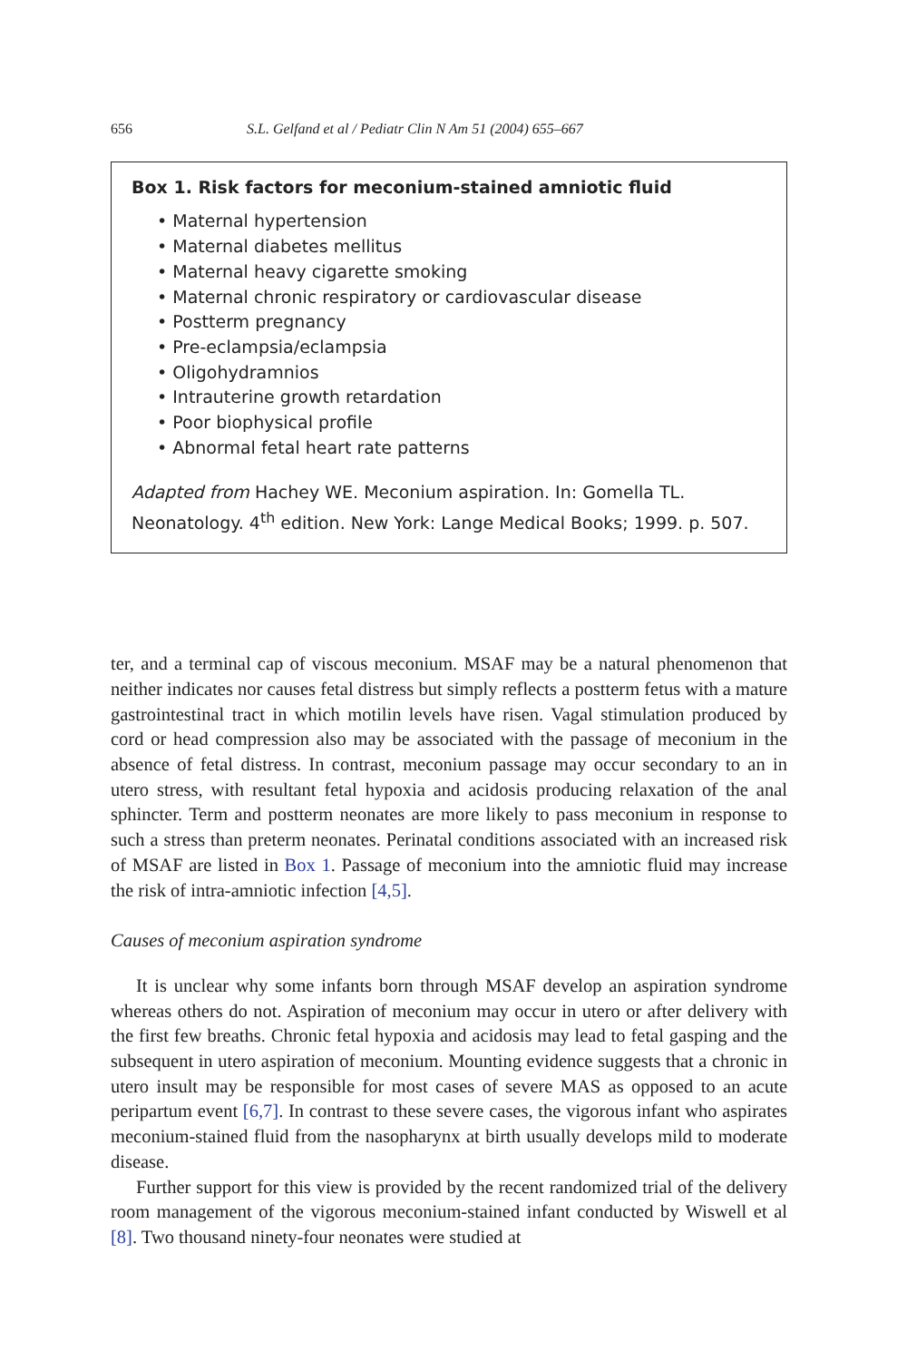656 S.L. Gelfand et al / Pediatr Clin N Am 51 (2004) 655–667
Box 1. Risk factors for meconium-stained amniotic fluid
• Maternal hypertension
• Maternal diabetes mellitus
• Maternal heavy cigarette smoking
• Maternal chronic respiratory or cardiovascular disease
• Postterm pregnancy
• Pre-eclampsia/eclampsia
• Oligohydramnios
• Intrauterine growth retardation
• Poor biophysical profile
• Abnormal fetal heart rate patterns
Adapted from Hachey WE. Meconium aspiration. In: Gomella TL. Neonatology. 4<sup>th</sup> edition. New York: Lange Medical Books; 1999. p. 507.
ter, and a terminal cap of viscous meconium. MSAF may be a natural phenomenon that neither indicates nor causes fetal distress but simply reflects a postterm fetus with a mature gastrointestinal tract in which motilin levels have risen. Vagal stimulation produced by cord or head compression also may be associated with the passage of meconium in the absence of fetal distress. In contrast, meconium passage may occur secondary to an in utero stress, with resultant fetal hypoxia and acidosis producing relaxation of the anal sphincter. Term and postterm neonates are more likely to pass meconium in response to such a stress than preterm neonates. Perinatal conditions associated with an increased risk of MSAF are listed in Box 1. Passage of meconium into the amniotic fluid may increase the risk of intra-amniotic infection [4,5].
Causes of meconium aspiration syndrome
It is unclear why some infants born through MSAF develop an aspiration syndrome whereas others do not. Aspiration of meconium may occur in utero or after delivery with the first few breaths. Chronic fetal hypoxia and acidosis may lead to fetal gasping and the subsequent in utero aspiration of meconium. Mounting evidence suggests that a chronic in utero insult may be responsible for most cases of severe MAS as opposed to an acute peripartum event [6,7]. In contrast to these severe cases, the vigorous infant who aspirates meconium-stained fluid from the nasopharynx at birth usually develops mild to moderate disease.
Further support for this view is provided by the recent randomized trial of the delivery room management of the vigorous meconium-stained infant conducted by Wiswell et al [8]. Two thousand ninety-four neonates were studied at